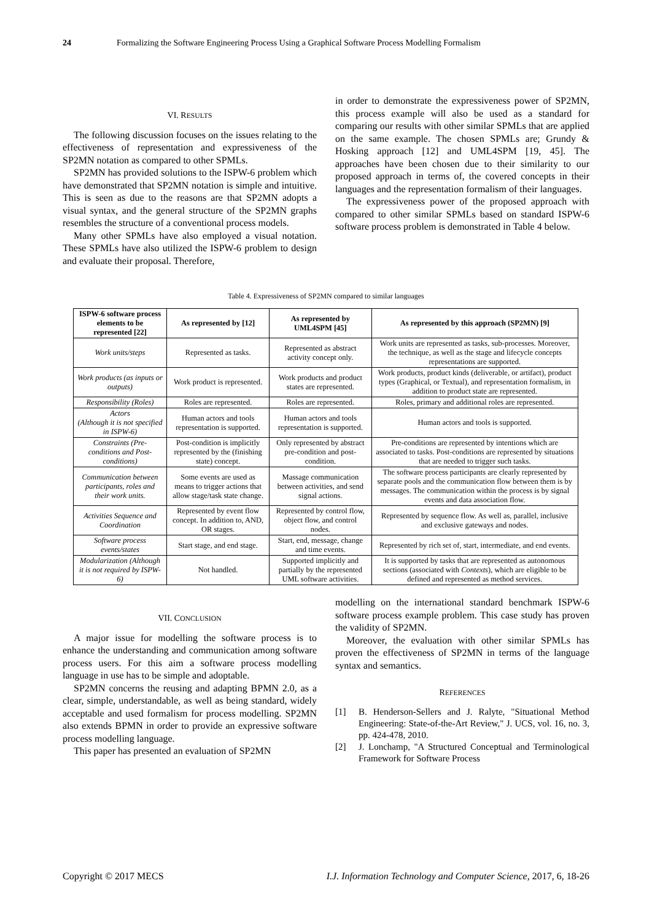24 Formalizing the Software Engineering Process Using a Graphical Software Process Modelling Formalism
VI. RESULTS
The following discussion focuses on the issues relating to the effectiveness of representation and expressiveness of the SP2MN notation as compared to other SPMLs.
SP2MN has provided solutions to the ISPW-6 problem which have demonstrated that SP2MN notation is simple and intuitive. This is seen as due to the reasons are that SP2MN adopts a visual syntax, and the general structure of the SP2MN graphs resembles the structure of a conventional process models.
Many other SPMLs have also employed a visual notation. These SPMLs have also utilized the ISPW-6 problem to design and evaluate their proposal. Therefore,
in order to demonstrate the expressiveness power of SP2MN, this process example will also be used as a standard for comparing our results with other similar SPMLs that are applied on the same example. The chosen SPMLs are; Grundy & Hosking approach [12] and UML4SPM [19, 45]. The approaches have been chosen due to their similarity to our proposed approach in terms of, the covered concepts in their languages and the representation formalism of their languages.
The expressiveness power of the proposed approach with compared to other similar SPMLs based on standard ISPW-6 software process problem is demonstrated in Table 4 below.
Table 4. Expressiveness of SP2MN compared to similar languages
| ISPW-6 software process elements to be represented [22] | As represented by [12] | As represented by UML4SPM [45] | As represented by this approach (SP2MN) [9] |
| --- | --- | --- | --- |
| Work units/steps | Represented as tasks. | Represented as abstract activity concept only. | Work units are represented as tasks, sub-processes. Moreover, the technique, as well as the stage and lifecycle concepts representations are supported. |
| Work products (as inputs or outputs) | Work product is represented. | Work products and product states are represented. | Work products, product kinds (deliverable, or artifact), product types (Graphical, or Textual), and representation formalism, in addition to product state are represented. |
| Responsibility (Roles) | Roles are represented. | Roles are represented. | Roles, primary and additional roles are represented. |
| Actors (Although it is not specified in ISPW-6) | Human actors and tools representation is supported. | Human actors and tools representation is supported. | Human actors and tools is supported. |
| Constraints (Pre-conditions and Post-conditions) | Post-condition is implicitly represented by the (finishing state) concept. | Only represented by abstract pre-condition and post-condition. | Pre-conditions are represented by intentions which are associated to tasks. Post-conditions are represented by situations that are needed to trigger such tasks. |
| Communication between participants, roles and their work units. | Some events are used as means to trigger actions that allow stage/task state change. | Massage communication between activities, and send signal actions. | The software process participants are clearly represented by separate pools and the communication flow between them is by messages. The communication within the process is by signal events and data association flow. |
| Activities Sequence and Coordination | Represented by event flow concept. In addition to, AND, OR stages. | Represented by control flow, object flow, and control nodes. | Represented by sequence flow. As well as, parallel, inclusive and exclusive gateways and nodes. |
| Software process events/states | Start stage, and end stage. | Start, end, message, change and time events. | Represented by rich set of, start, intermediate, and end events. |
| Modularization (Although it is not required by ISPW-6) | Not handled. | Supported implicitly and partially by the represented UML software activities. | It is supported by tasks that are represented as autonomous sections (associated with Contexts ), which are eligible to be defined and represented as method services. |
VII. CONCLUSION
A major issue for modelling the software process is to enhance the understanding and communication among software process users. For this aim a software process modelling language in use has to be simple and adoptable.
SP2MN concerns the reusing and adapting BPMN 2.0, as a clear, simple, understandable, as well as being standard, widely acceptable and used formalism for process modelling. SP2MN also extends BPMN in order to provide an expressive software process modelling language.
This paper has presented an evaluation of SP2MN
modelling on the international standard benchmark ISPW-6 software process example problem. This case study has proven the validity of SP2MN.
Moreover, the evaluation with other similar SPMLs has proven the effectiveness of SP2MN in terms of the language syntax and semantics.
REFERENCES
[1] B. Henderson-Sellers and J. Ralyte, "Situational Method Engineering: State-of-the-Art Review," J. UCS, vol. 16, no. 3, pp. 424-478, 2010.
[2] J. Lonchamp, "A Structured Conceptual and Terminological Framework for Software Process
Copyright © 2017 MECS I.J. Information Technology and Computer Science, 2017, 6, 18-26